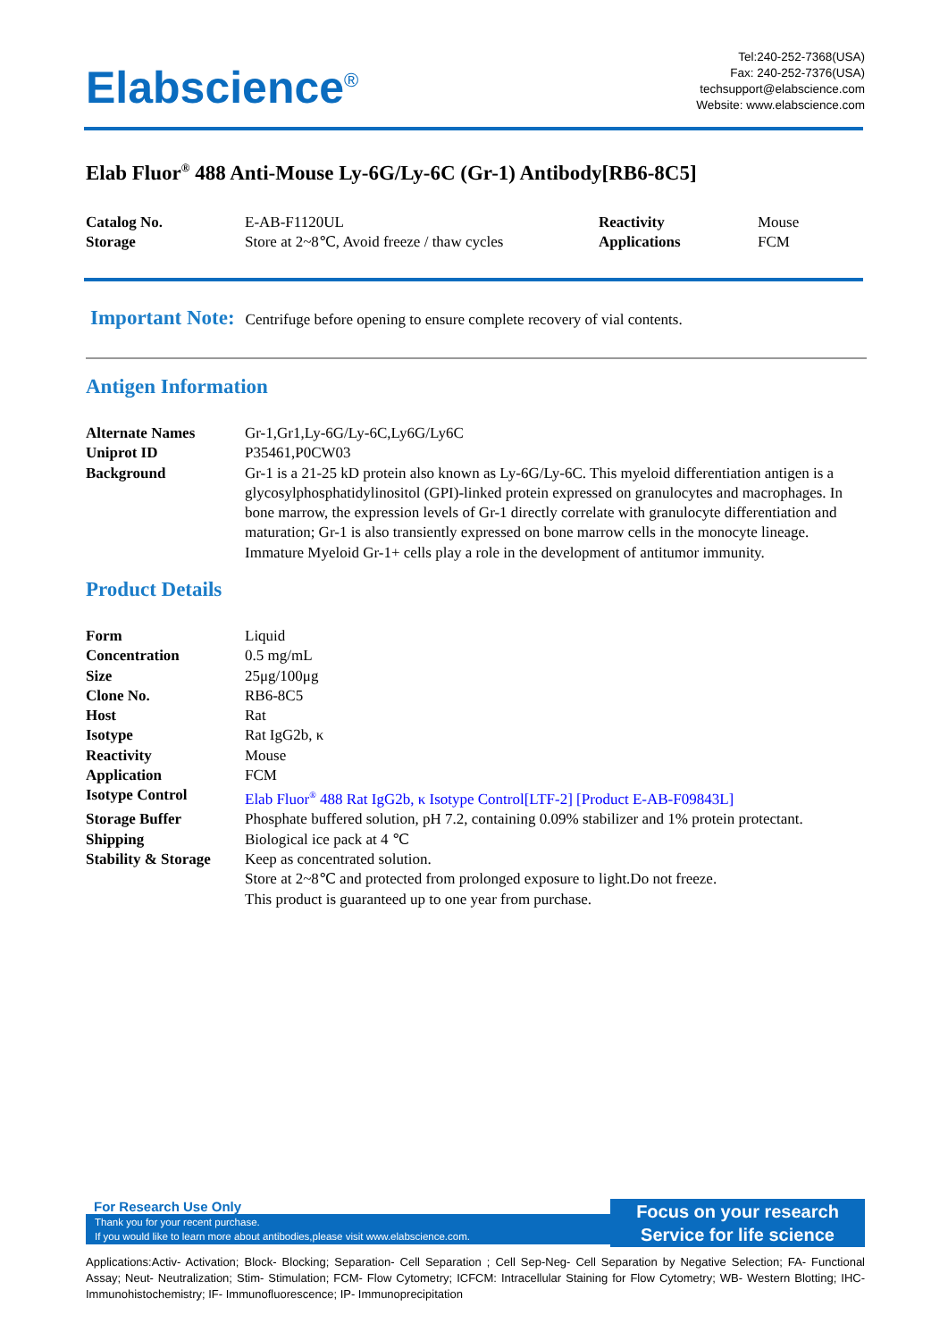Elabscience<sup>®</sup>
Tel:240-252-7368(USA)
Fax: 240-252-7376(USA)
techsupport@elabscience.com
Website: www.elabscience.com
Elab Fluor<sup>®</sup> 488 Anti-Mouse Ly-6G/Ly-6C (Gr-1) Antibody[RB6-8C5]
| Catalog No. | E-AB-F1120UL | Reactivity | Mouse |
| Storage | Store at 2~8℃, Avoid freeze / thaw cycles | Applications | FCM |
Important Note: Centrifuge before opening to ensure complete recovery of vial contents.
Antigen Information
| Alternate Names | Gr-1,Gr1,Ly-6G/Ly-6C,Ly6G/Ly6C |
| Uniprot ID | P35461,P0CW03 |
| Background | Gr-1 is a 21-25 kD protein also known as Ly-6G/Ly-6C. This myeloid differentiation antigen is a glycosylphosphatidylinositol (GPI)-linked protein expressed on granulocytes and macrophages. In bone marrow, the expression levels of Gr-1 directly correlate with granulocyte differentiation and maturation; Gr-1 is also transiently expressed on bone marrow cells in the monocyte lineage. Immature Myeloid Gr-1+ cells play a role in the development of antitumor immunity. |
Product Details
| Form | Liquid |
| Concentration | 0.5 mg/mL |
| Size | 25μg/100μg |
| Clone No. | RB6-8C5 |
| Host | Rat |
| Isotype | Rat IgG2b, κ |
| Reactivity | Mouse |
| Application | FCM |
| Isotype Control | Elab Fluor<sup>®</sup> 488 Rat IgG2b, κ Isotype Control[LTF-2] [Product E-AB-F09843L] |
| Storage Buffer | Phosphate buffered solution, pH 7.2, containing 0.09% stabilizer and 1% protein protectant. |
| Shipping | Biological ice pack at 4 ℃ |
| Stability & Storage | Keep as concentrated solution. Store at 2~8℃ and protected from prolonged exposure to light.Do not freeze. This product is guaranteed up to one year from purchase. |
For Research Use Only
Thank you for your recent purchase.
If you would like to learn more about antibodies,please visit www.elabscience.com.
Focus on your research
Service for life science
Applications:Activ- Activation; Block- Blocking; Separation- Cell Separation ; Cell Sep-Neg- Cell Separation by Negative Selection; FA- Functional Assay; Neut- Neutralization; Stim- Stimulation; FCM- Flow Cytometry; ICFCM: Intracellular Staining for Flow Cytometry; WB- Western Blotting; IHC- Immunohistochemistry; IF- Immunofluorescence; IP- Immunoprecipitation